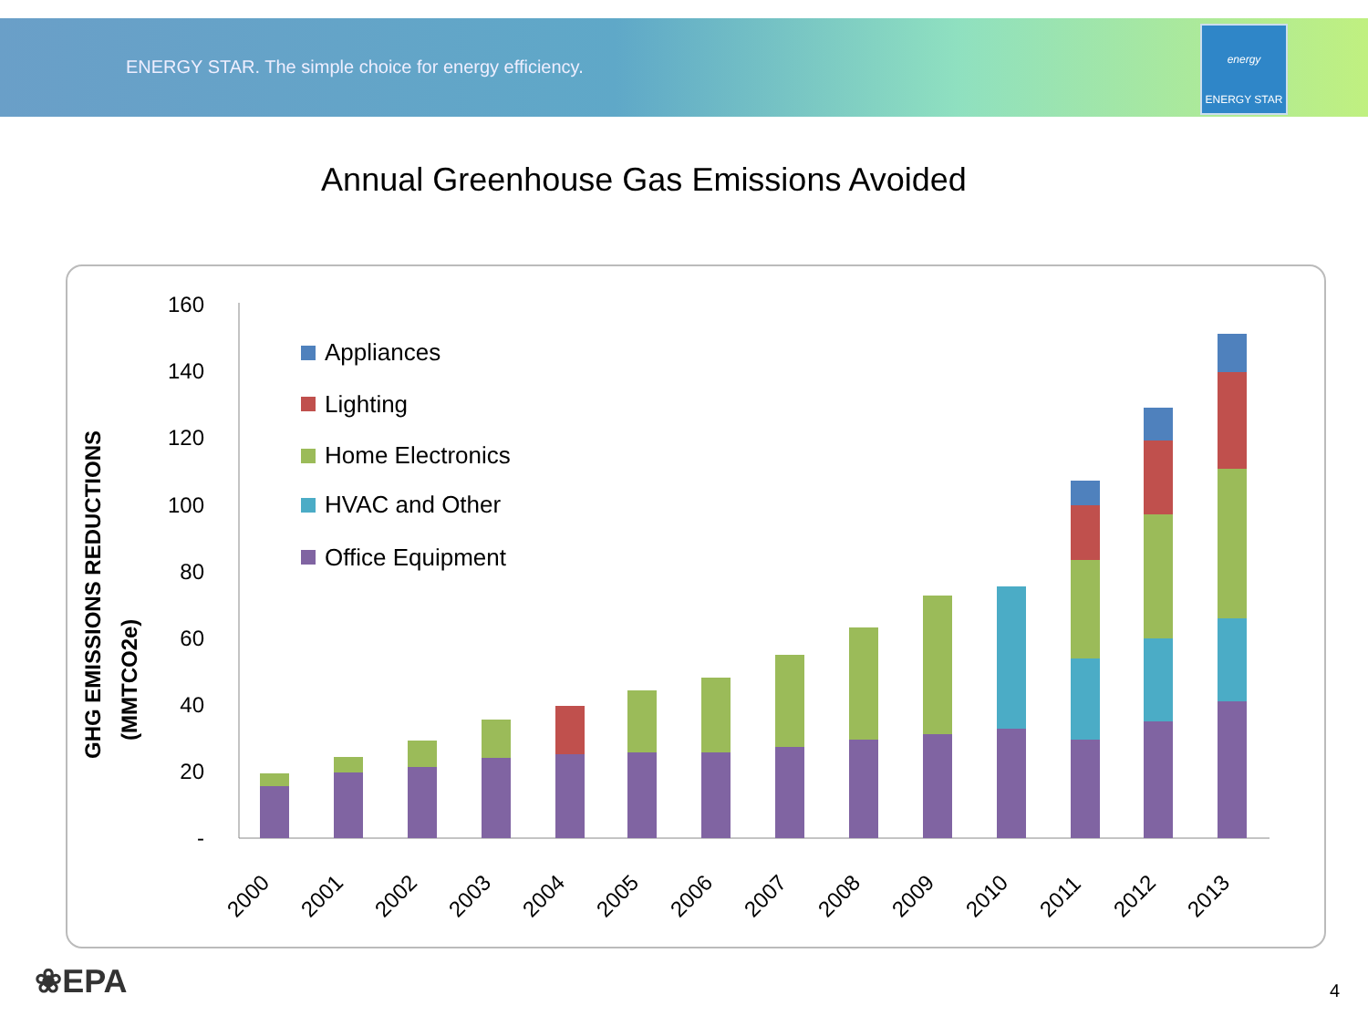ENERGY STAR. The simple choice for energy efficiency.
energy
ENERGY STAR
Annual Greenhouse Gas Emissions Avoided
GHG EMISSIONS REDUCTIONS
(MMTCO2e)
160
140
120
100
80
60
40
20
-
Appliances
Lighting
Home Electronics
HVAC and Other
Office Equipment
2000
2001
2002
2003
2004
2005
2006
2007
2008
2009
2010
2011
2012
2013
❀EPA 4